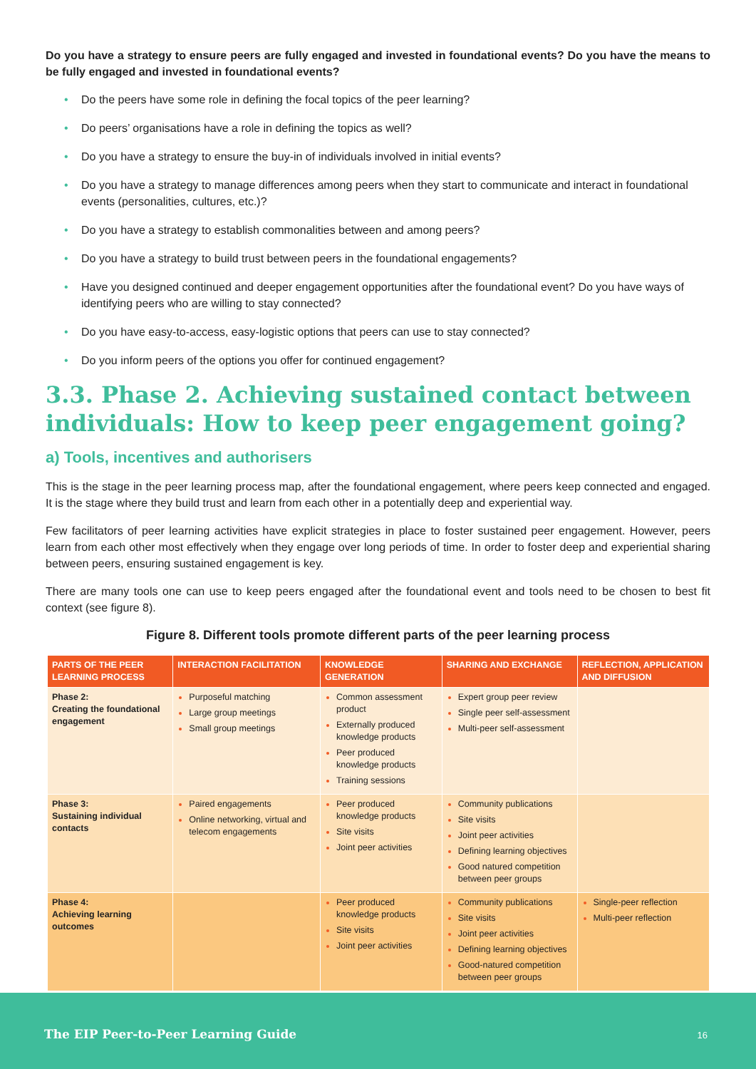Do you have a strategy to ensure peers are fully engaged and invested in foundational events? Do you have the means to be fully engaged and invested in foundational events?
• Do the peers have some role in defining the focal topics of the peer learning?
• Do peers’ organisations have a role in defining the topics as well?
• Do you have a strategy to ensure the buy-in of individuals involved in initial events?
• Do you have a strategy to manage differences among peers when they start to communicate and interact in foundational events (personalities, cultures, etc.)?
• Do you have a strategy to establish commonalities between and among peers?
• Do you have a strategy to build trust between peers in the foundational engagements?
• Have you designed continued and deeper engagement opportunities after the foundational event? Do you have ways of identifying peers who are willing to stay connected?
• Do you have easy-to-access, easy-logistic options that peers can use to stay connected?
• Do you inform peers of the options you offer for continued engagement?
3.3. Phase 2. Achieving sustained contact between individuals: How to keep peer engagement going?
a) Tools, incentives and authorisers
This is the stage in the peer learning process map, after the foundational engagement, where peers keep connected and engaged. It is the stage where they build trust and learn from each other in a potentially deep and experiential way.
Few facilitators of peer learning activities have explicit strategies in place to foster sustained peer engagement. However, peers learn from each other most effectively when they engage over long periods of time. In order to foster deep and experiential sharing between peers, ensuring sustained engagement is key.
There are many tools one can use to keep peers engaged after the foundational event and tools need to be chosen to best fit context (see figure 8).
Figure 8. Different tools promote different parts of the peer learning process
| PARTS OF THE PEER LEARNING PROCESS | INTERACTION FACILITATION | KNOWLEDGE GENERATION | SHARING AND EXCHANGE | REFLECTION, APPLICATION AND DIFFUSION |
| --- | --- | --- | --- | --- |
| Phase 2: Creating the foundational engagement | Purposeful matching Large group meetings Small group meetings | Common assessment product Externally produced knowledge products Peer produced knowledge products Training sessions | Expert group peer review Single peer self-assessment Multi-peer self-assessment | |
| Phase 3: Sustaining individual contacts | Paired engagements Online networking, virtual and telecom engagements | Peer produced knowledge products Site visits Joint peer activities | Community publications Site visits Joint peer activities Defining learning objectives Good natured competition between peer groups | |
| Phase 4: Achieving learning outcomes | | Peer produced knowledge products Site visits Joint peer activities | Community publications Site visits Joint peer activities Defining learning objectives Good-natured competition between peer groups | Single-peer reflection Multi-peer reflection |
The EIP Peer-to-Peer Learning Guide 16